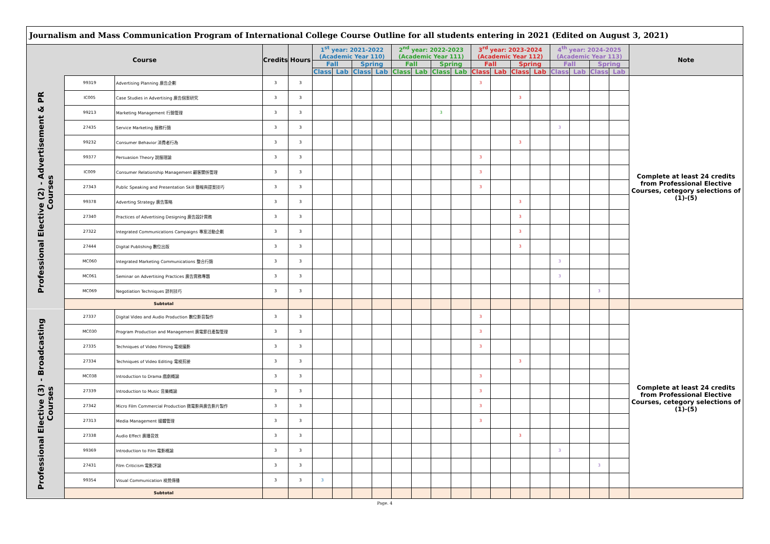Journalism and Mass Communication Program of International College Course Outline for all students entering in 2021 (Edited on August 3, 2021)
| Course | | | Credits | Hours | 1<sup>st</sup> year: 2021-2022 (Academic Year 110) | | | | 2<sup>nd</sup> year: 2022-2023 (Academic Year 111) | | | | 3<sup>rd</sup> year: 2023-2024 (Academic Year 112) | | | | 4<sup>th</sup> year: 2024-2025 (Academic Year 113) | | | | Note |
| --- | --- | --- | --- | --- | --- | --- | --- | --- | --- | --- | --- | --- | --- | --- | --- | --- | --- | --- | --- | --- | --- |
| | | | | | Fall | | Spring | | Fall | | Spring | | Fall | | Spring | | Fall | | Spring | | |
| | | | | | Class | Lab | Class | Lab | Class | Lab | Class | Lab | Class | Lab | Class | Lab | Class | Lab | Class | Lab | |
| Professional Elective (2) - Advertisement & PR Courses | 99319 | Advertising Planning 廣告企劃 | 3 | 3 | | | | | | | | | 3 | | | | | | | | Complete at least 24 credits from Professional Elective Courses, cetegory selections of (1)-(5) |
| | IC005 | Case Studies in Advertising 廣告個案研究 | 3 | 3 | | | | | | | | | | | 3 | | | | | | |
| | 99213 | Marketing Management 行銷管理 | 3 | 3 | | | | | | | 3 | | | | | | | | | | |
| | 27435 | Service Marketing 服務行銷 | 3 | 3 | | | | | | | | | | | | | 3 | | | | |
| | 99232 | Consumer Behavior 消費者行為 | 3 | 3 | | | | | | | | | | | 3 | | | | | | |
| | 99377 | Persuasion Theory 說服理論 | 3 | 3 | | | | | | | | | 3 | | | | | | | | |
| | IC009 | Consumer Relationship Management 顧客關係管理 | 3 | 3 | | | | | | | | | 3 | | | | | | | | |
| | 27343 | Public Speaking and Presentation Skill 簡報與提案技巧 | 3 | 3 | | | | | | | | | 3 | | | | | | | | |
| | 99378 | Adverting Strategy 廣告策略 | 3 | 3 | | | | | | | | | | | 3 | | | | | | |
| | 27340 | Practices of Advertising Designing 廣告設計實務 | 3 | 3 | | | | | | | | | | | 3 | | | | | | |
| | 27322 | Integrated Communications Campaigns 專案活動企劃 | 3 | 3 | | | | | | | | | | | 3 | | | | | | |
| | 27444 | Digital Publishing 數位出版 | 3 | 3 | | | | | | | | | | | 3 | | | | | | |
| | MC060 | Integrated Marketing Communications 整合行銷 | 3 | 3 | | | | | | | | | | | | | 3 | | | | |
| | MC061 | Seminar on Advertising Practices 廣告實務專題 | 3 | 3 | | | | | | | | | | | | | 3 | | | | |
| | MC069 | Negotiation Techniques 談判技巧 | 3 | 3 | | | | | | | | | | | | | | | 3 | | |
| | Subtotal | | | | | | | | | | | | | | | | | | | | |
| Professional Elective (3) - Broadcasting Courses | 27337 | Digital Video and Audio Production 數位影音製作 | 3 | 3 | | | | | | | | | 3 | | | | | | | | Complete at least 24 credits from Professional Elective Courses, cetegory selections of (1)-(5) |
| | MC030 | Program Production and Management 廣電節目產製管理 | 3 | 3 | | | | | | | | | 3 | | | | | | | | |
| | 27335 | Techniques of Video Filming 電視攝影 | 3 | 3 | | | | | | | | | 3 | | | | | | | | |
| | 27334 | Techniques of Video Editing 電視剪接 | 3 | 3 | | | | | | | | | | | 3 | | | | | | |
| | MC038 | Introduction to Drama 戲劇概論 | 3 | 3 | | | | | | | | | 3 | | | | | | | | |
| | 27339 | Introduction to Music 音樂概論 | 3 | 3 | | | | | | | | | 3 | | | | | | | | |
| | 27342 | Micro Film Commercial Production 微電影與廣告影片製作 | 3 | 3 | | | | | | | | | 3 | | | | | | | | |
| | 27313 | Media Management 媒體管理 | 3 | 3 | | | | | | | | | 3 | | | | | | | | |
| | 27338 | Audio Effect 廣播音效 | 3 | 3 | | | | | | | | | | | 3 | | | | | | |
| | 99369 | Introduction to Film 電影概論 | 3 | 3 | | | | | | | | | | | | | 3 | | | | |
| | 27431 | Film Criticism 電影評論 | 3 | 3 | | | | | | | | | | | | | | | 3 | | |
| | 99354 | Visual Communication 視覺傳播 | 3 | 3 | 3 | | | | | | | | | | | | | | | | |
| | Subtotal | | | | | | | | | | | | | | | | | | | | |
Page. 4